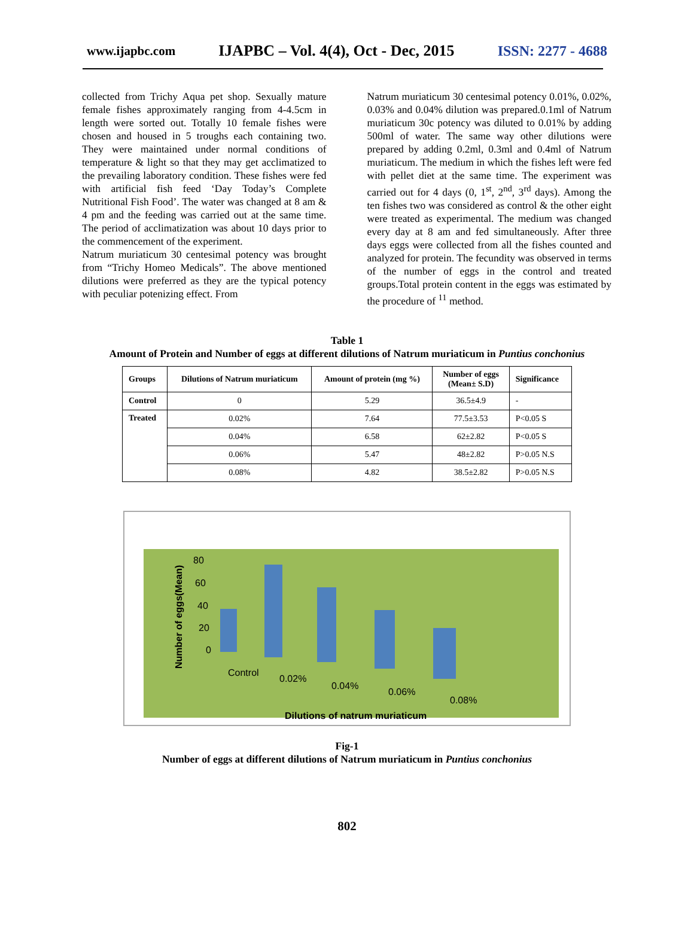www.ijapbc.com IJAPBC – Vol. 4(4), Oct - Dec, 2015 ISSN: 2277 - 4688
collected from Trichy Aqua pet shop. Sexually mature female fishes approximately ranging from 4-4.5cm in length were sorted out. Totally 10 female fishes were chosen and housed in 5 troughs each containing two. They were maintained under normal conditions of temperature & light so that they may get acclimatized to the prevailing laboratory condition. These fishes were fed with artificial fish feed ‘Day Today’s Complete Nutritional Fish Food’. The water was changed at 8 am & 4 pm and the feeding was carried out at the same time. The period of acclimatization was about 10 days prior to the commencement of the experiment.
Natrum muriaticum 30 centesimal potency was brought from “Trichy Homeo Medicals”. The above mentioned dilutions were preferred as they are the typical potency with peculiar potenizing effect. From
Natrum muriaticum 30 centesimal potency 0.01%, 0.02%, 0.03% and 0.04% dilution was prepared.0.1ml of Natrum muriaticum 30c potency was diluted to 0.01% by adding 500ml of water. The same way other dilutions were prepared by adding 0.2ml, 0.3ml and 0.4ml of Natrum muriaticum. The medium in which the fishes left were fed with pellet diet at the same time. The experiment was carried out for 4 days (0, 1<sup>st</sup>, 2<sup>nd</sup>, 3<sup>rd</sup> days). Among the ten fishes two was considered as control & the other eight were treated as experimental. The medium was changed every day at 8 am and fed simultaneously. After three days eggs were collected from all the fishes counted and analyzed for protein. The fecundity was observed in terms of the number of eggs in the control and treated groups.Total protein content in the eggs was estimated by the procedure of <sup>11</sup> method.
Table 1
Amount of Protein and Number of eggs at different dilutions of Natrum muriaticum in Puntius conchonius
| Groups | Dilutions of Natrum muriaticum | Amount of protein (mg %) | Number of eggs (Mean± S.D) | Significance |
| --- | --- | --- | --- | --- |
| Control | 0 | 5.29 | 36.5±4.9 | - |
| Treated | 0.02% | 7.64 | 77.5±3.53 | P<0.05 S |
| | 0.04% | 6.58 | 62±2.82 | P<0.05 S |
| | 0.06% | 5.47 | 48±2.82 | P>0.05 N.S |
| | 0.08% | 4.82 | 38.5±2.82 | P>0.05 N.S |
80
60
40
20
0
Number of eggs(Mean)
Control
0.02%
0.04%
0.06%
0.08%
Dilutions of natrum muriaticum
Fig-1
Number of eggs at different dilutions of Natrum muriaticum in Puntius conchonius
802